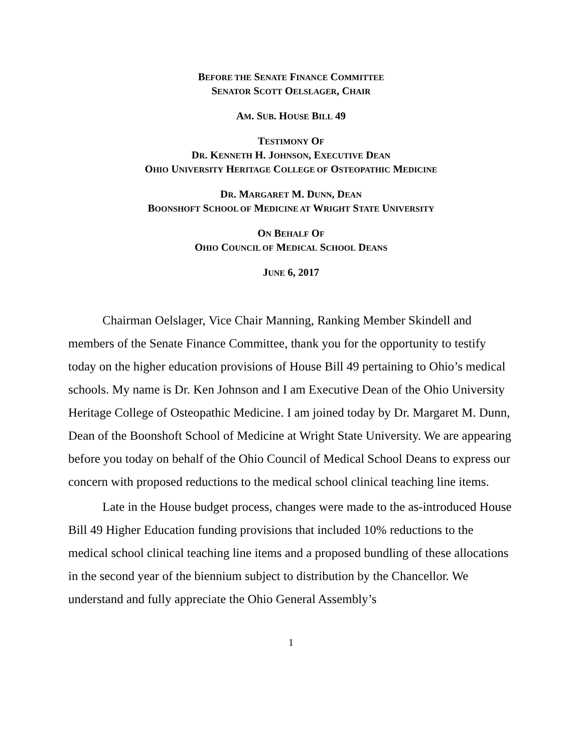BEFORE THE SENATE FINANCE COMMITTEE
SENATOR SCOTT OELSLAGER, CHAIR
AM. SUB. HOUSE BILL 49
TESTIMONY OF
DR. KENNETH H. JOHNSON, EXECUTIVE DEAN
OHIO UNIVERSITY HERITAGE COLLEGE OF OSTEOPATHIC MEDICINE
DR. MARGARET M. DUNN, DEAN
BOONSHOFT SCHOOL OF MEDICINE AT WRIGHT STATE UNIVERSITY
ON BEHALF OF
OHIO COUNCIL OF MEDICAL SCHOOL DEANS
JUNE 6, 2017
Chairman Oelslager, Vice Chair Manning, Ranking Member Skindell and members of the Senate Finance Committee, thank you for the opportunity to testify today on the higher education provisions of House Bill 49 pertaining to Ohio’s medical schools. My name is Dr. Ken Johnson and I am Executive Dean of the Ohio University Heritage College of Osteopathic Medicine. I am joined today by Dr. Margaret M. Dunn, Dean of the Boonshoft School of Medicine at Wright State University. We are appearing before you today on behalf of the Ohio Council of Medical School Deans to express our concern with proposed reductions to the medical school clinical teaching line items.
Late in the House budget process, changes were made to the as-introduced House Bill 49 Higher Education funding provisions that included 10% reductions to the medical school clinical teaching line items and a proposed bundling of these allocations in the second year of the biennium subject to distribution by the Chancellor. We understand and fully appreciate the Ohio General Assembly’s
1